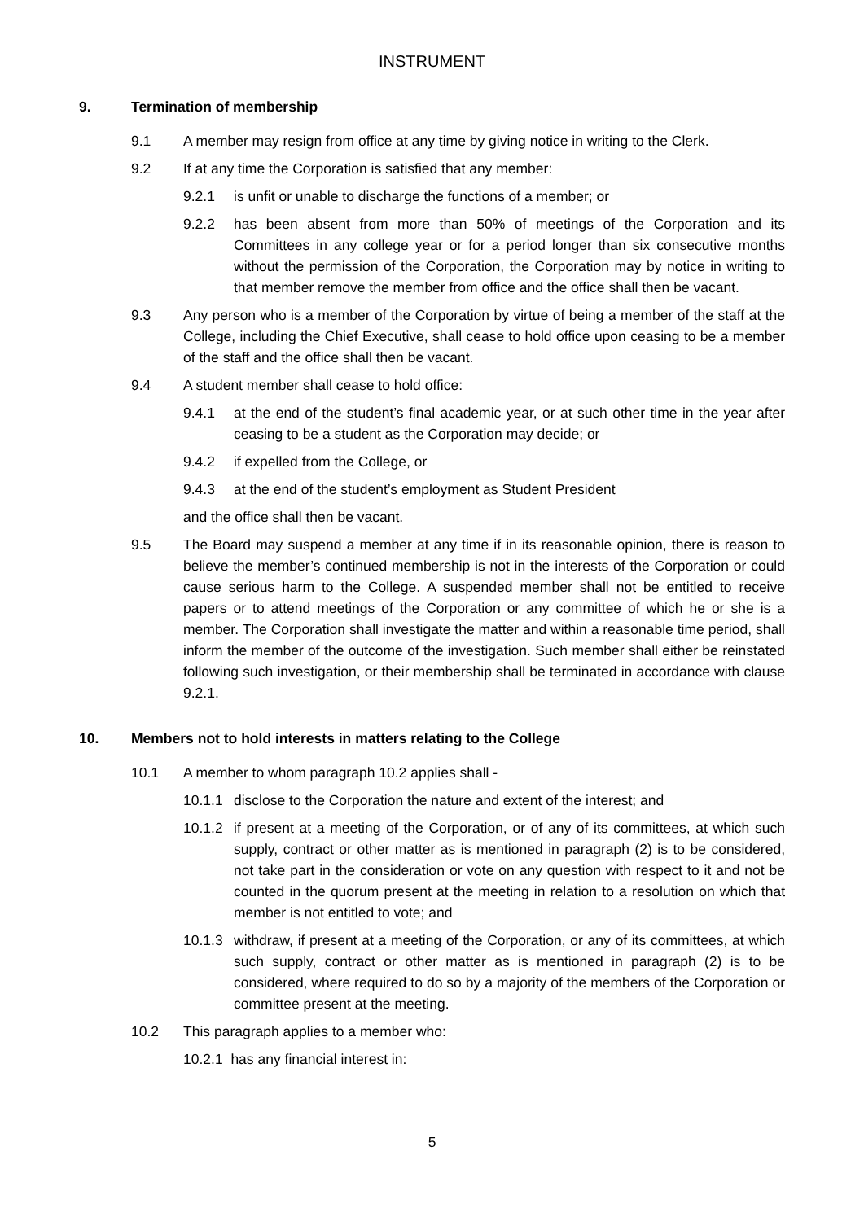INSTRUMENT
9. Termination of membership
9.1 A member may resign from office at any time by giving notice in writing to the Clerk.
9.2 If at any time the Corporation is satisfied that any member:
9.2.1 is unfit or unable to discharge the functions of a member; or
9.2.2 has been absent from more than 50% of meetings of the Corporation and its Committees in any college year or for a period longer than six consecutive months without the permission of the Corporation, the Corporation may by notice in writing to that member remove the member from office and the office shall then be vacant.
9.3 Any person who is a member of the Corporation by virtue of being a member of the staff at the College, including the Chief Executive, shall cease to hold office upon ceasing to be a member of the staff and the office shall then be vacant.
9.4 A student member shall cease to hold office:
9.4.1 at the end of the student’s final academic year, or at such other time in the year after ceasing to be a student as the Corporation may decide; or
9.4.2 if expelled from the College, or
9.4.3 at the end of the student’s employment as Student President
and the office shall then be vacant.
9.5 The Board may suspend a member at any time if in its reasonable opinion, there is reason to believe the member’s continued membership is not in the interests of the Corporation or could cause serious harm to the College. A suspended member shall not be entitled to receive papers or to attend meetings of the Corporation or any committee of which he or she is a member. The Corporation shall investigate the matter and within a reasonable time period, shall inform the member of the outcome of the investigation. Such member shall either be reinstated following such investigation, or their membership shall be terminated in accordance with clause 9.2.1.
10. Members not to hold interests in matters relating to the College
10.1 A member to whom paragraph 10.2 applies shall -
10.1.1 disclose to the Corporation the nature and extent of the interest; and
10.1.2 if present at a meeting of the Corporation, or of any of its committees, at which such supply, contract or other matter as is mentioned in paragraph (2) is to be considered, not take part in the consideration or vote on any question with respect to it and not be counted in the quorum present at the meeting in relation to a resolution on which that member is not entitled to vote; and
10.1.3 withdraw, if present at a meeting of the Corporation, or any of its committees, at which such supply, contract or other matter as is mentioned in paragraph (2) is to be considered, where required to do so by a majority of the members of the Corporation or committee present at the meeting.
10.2 This paragraph applies to a member who:
10.2.1 has any financial interest in:
5